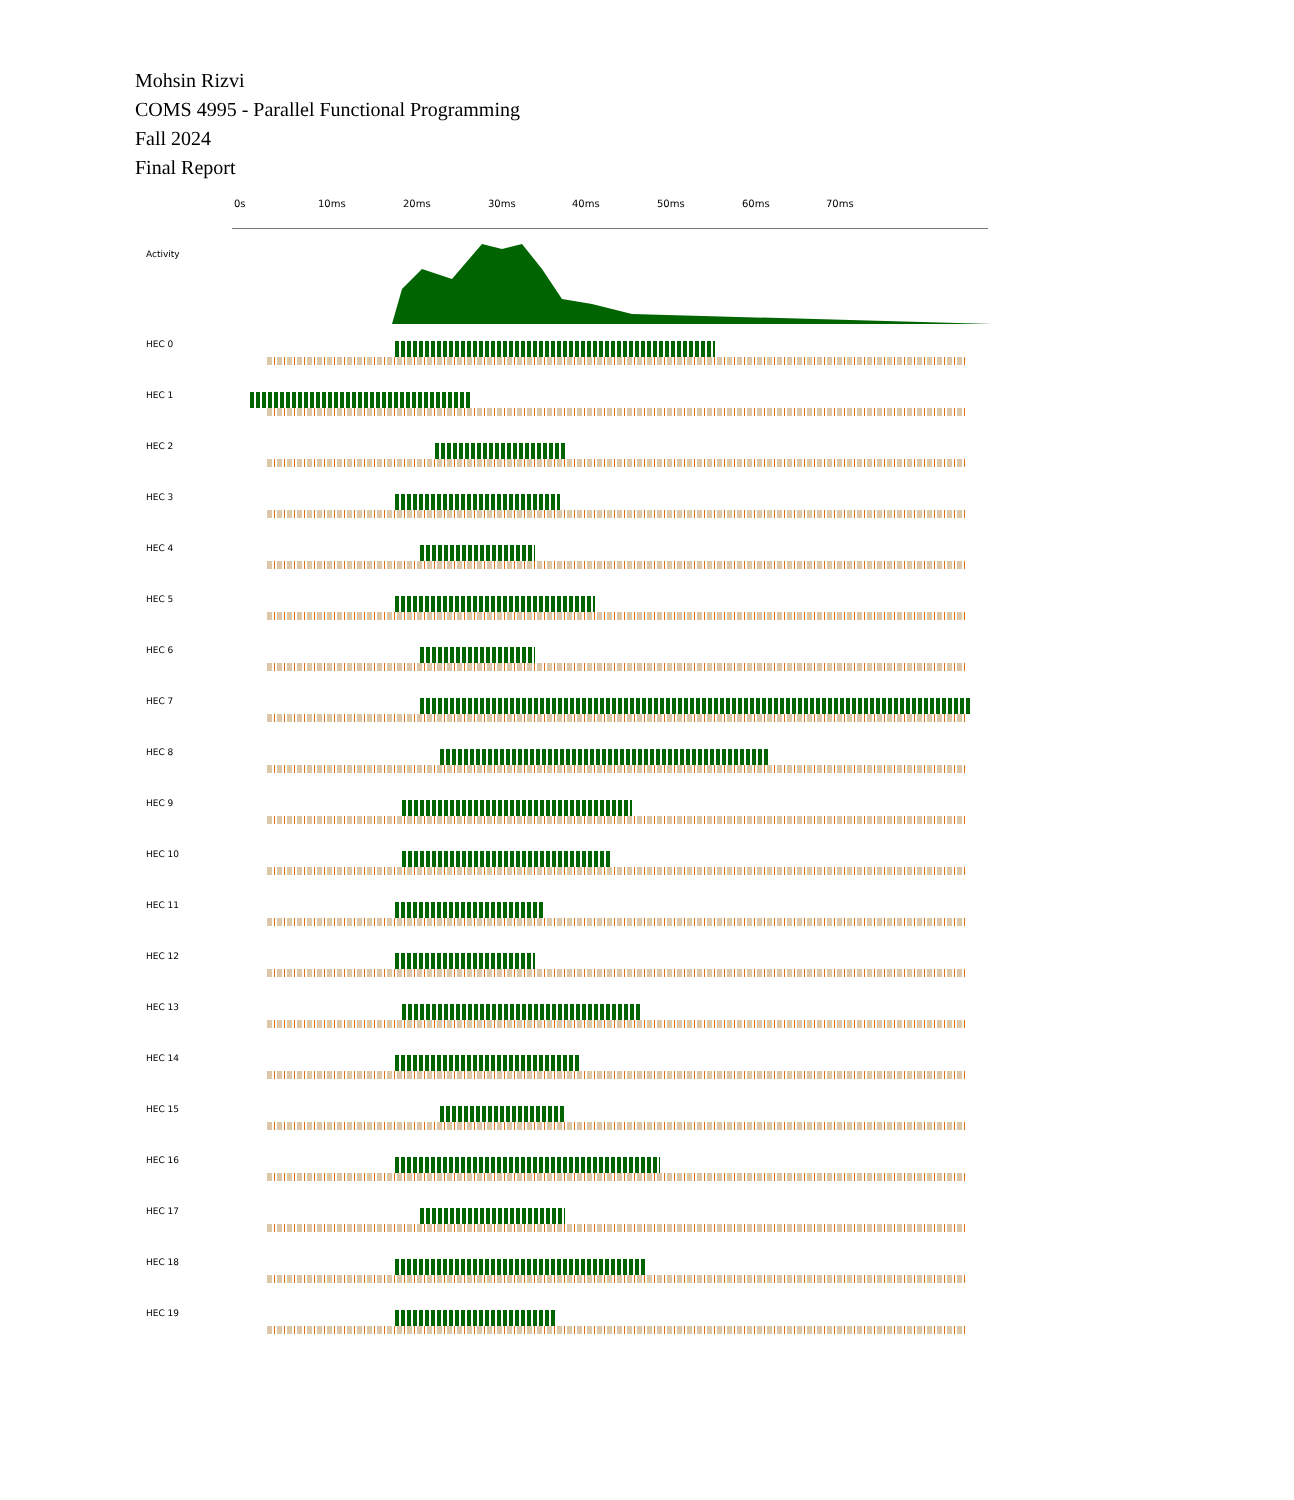Mohsin Rizvi
COMS 4995 - Parallel Functional Programming
Fall 2024
Final Report
0s 10ms 20ms 30ms 40ms 50ms 60ms 70ms
Activity
HEC 0
HEC 1
HEC 2
HEC 3
HEC 4
HEC 5
HEC 6
HEC 7
HEC 8
HEC 9
HEC 10
HEC 11
HEC 12
HEC 13
HEC 14
HEC 15
HEC 16
HEC 17
HEC 18
HEC 19